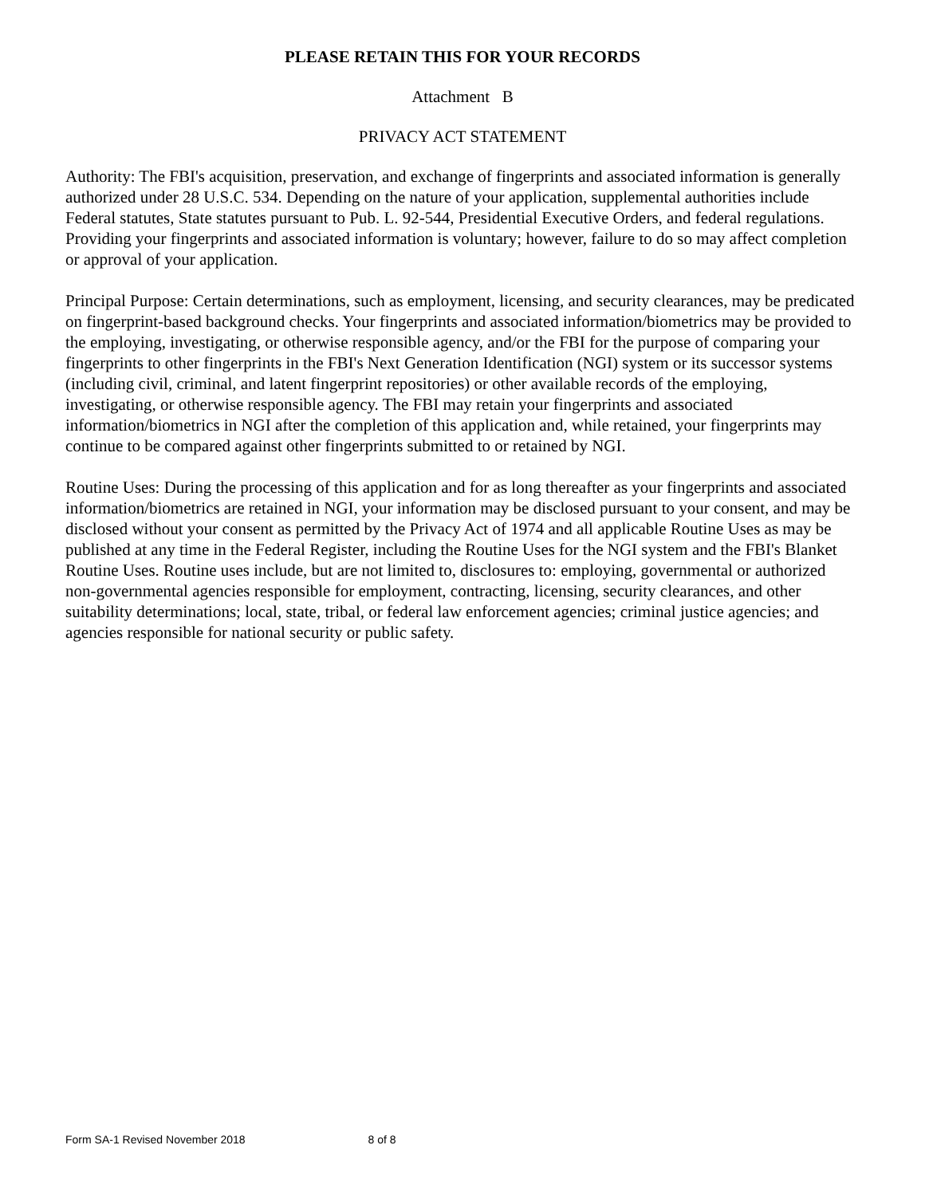PLEASE RETAIN THIS FOR YOUR RECORDS
Attachment B
PRIVACY ACT STATEMENT
Authority: The FBI's acquisition, preservation, and exchange of fingerprints and associated information is generally authorized under 28 U.S.C. 534. Depending on the nature of your application, supplemental authorities include Federal statutes, State statutes pursuant to Pub. L. 92-544, Presidential Executive Orders, and federal regulations. Providing your fingerprints and associated information is voluntary; however, failure to do so may affect completion or approval of your application.
Principal Purpose: Certain determinations, such as employment, licensing, and security clearances, may be predicated on fingerprint-based background checks. Your fingerprints and associated information/biometrics may be provided to the employing, investigating, or otherwise responsible agency, and/or the FBI for the purpose of comparing your fingerprints to other fingerprints in the FBI's Next Generation Identification (NGI) system or its successor systems (including civil, criminal, and latent fingerprint repositories) or other available records of the employing, investigating, or otherwise responsible agency. The FBI may retain your fingerprints and associated information/biometrics in NGI after the completion of this application and, while retained, your fingerprints may continue to be compared against other fingerprints submitted to or retained by NGI.
Routine Uses: During the processing of this application and for as long thereafter as your fingerprints and associated information/biometrics are retained in NGI, your information may be disclosed pursuant to your consent, and may be disclosed without your consent as permitted by the Privacy Act of 1974 and all applicable Routine Uses as may be published at any time in the Federal Register, including the Routine Uses for the NGI system and the FBI's Blanket Routine Uses. Routine uses include, but are not limited to, disclosures to: employing, governmental or authorized non-governmental agencies responsible for employment, contracting, licensing, security clearances, and other suitability determinations; local, state, tribal, or federal law enforcement agencies; criminal justice agencies; and agencies responsible for national security or public safety.
Form SA-1 Revised November 2018 8 of 8